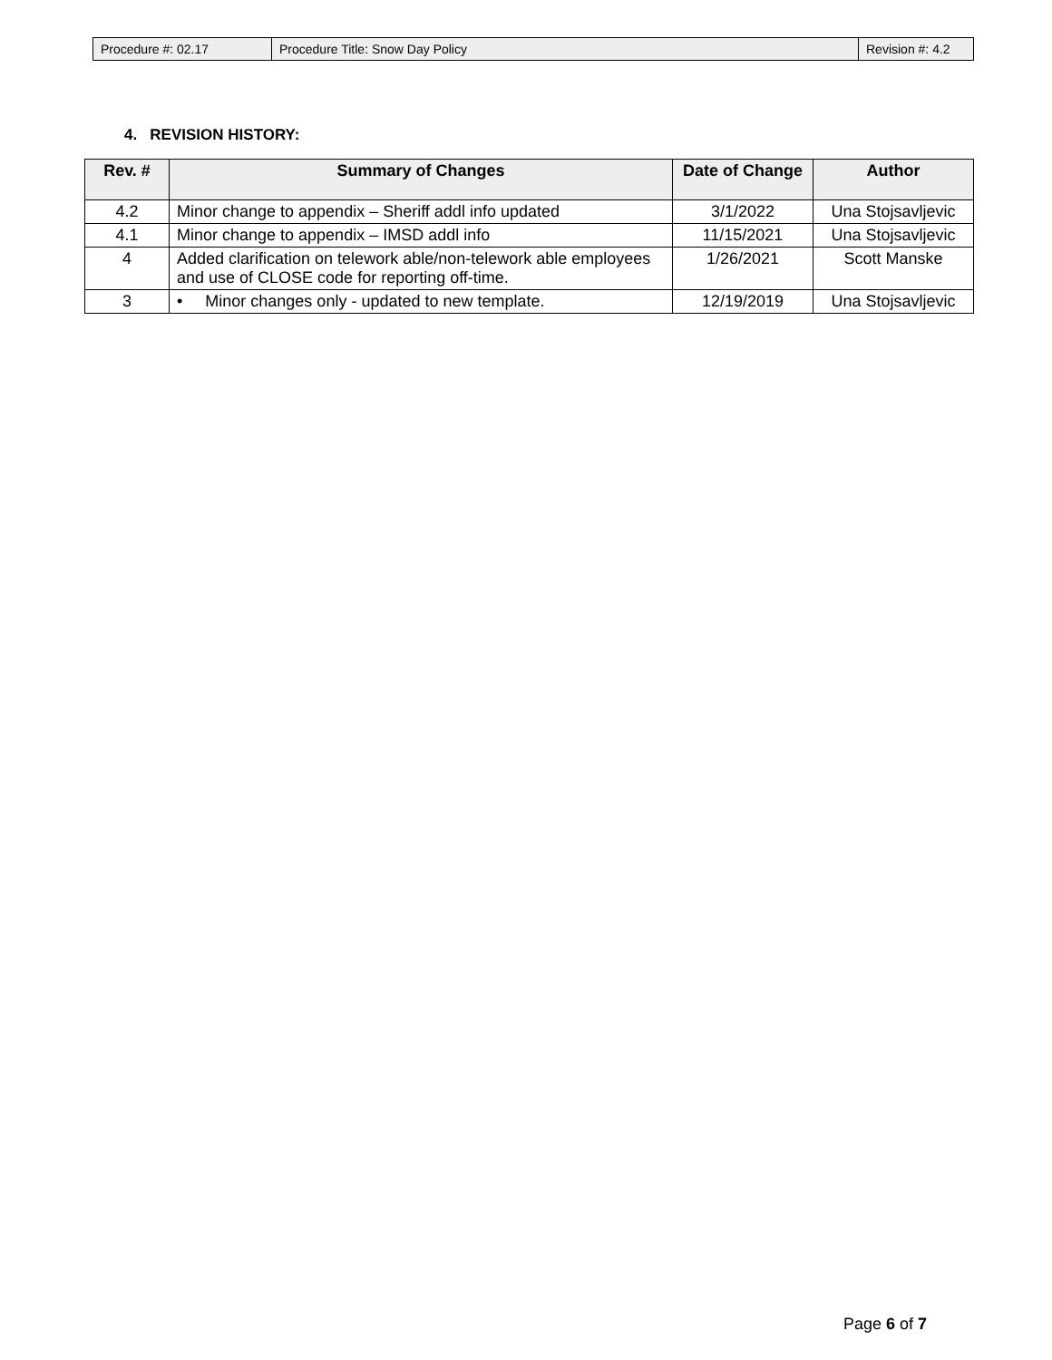| Procedure #: 02.17 | Procedure Title: Snow Day Policy | Revision #: 4.2 |
4. REVISION HISTORY:
| Rev. # | Summary of Changes | Date of Change | Author |
| --- | --- | --- | --- |
| 4.2 | Minor change to appendix – Sheriff addl info updated | 3/1/2022 | Una Stojsavljevic |
| 4.1 | Minor change to appendix – IMSD addl info | 11/15/2021 | Una Stojsavljevic |
| 4 | Added clarification on telework able/non-telework able employees and use of CLOSE code for reporting off-time. | 1/26/2021 | Scott Manske |
| 3 | • Minor changes only - updated to new template. | 12/19/2019 | Una Stojsavljevic |
Page 6 of 7